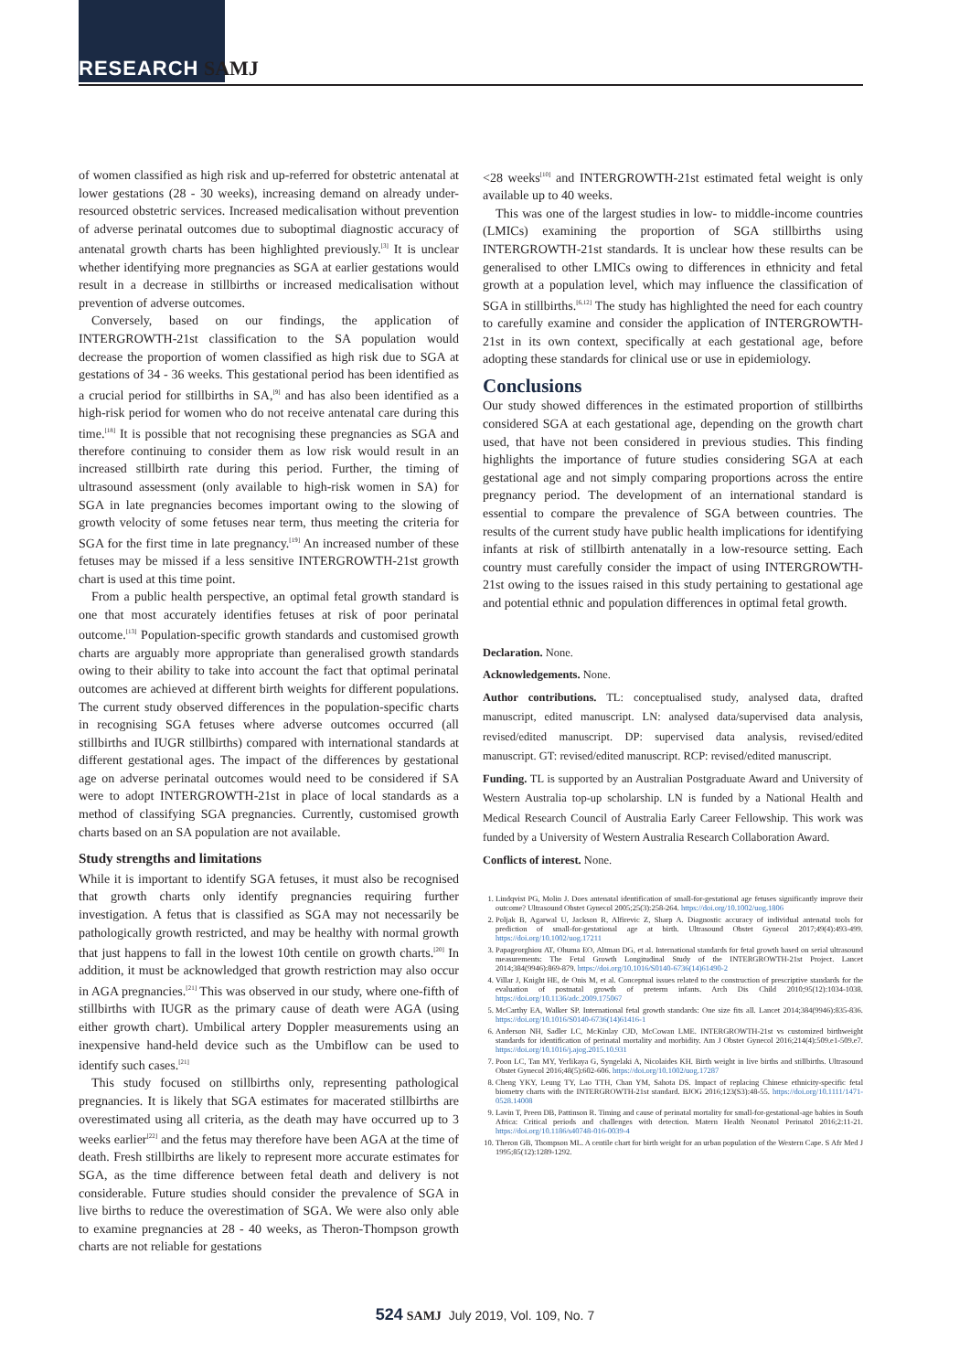RESEARCH SAMJ
of women classified as high risk and up-referred for obstetric antenatal at lower gestations (28 - 30 weeks), increasing demand on already under-resourced obstetric services. Increased medicalisation without prevention of adverse perinatal outcomes due to suboptimal diagnostic accuracy of antenatal growth charts has been highlighted previously.<sup>[3]</sup> It is unclear whether identifying more pregnancies as SGA at earlier gestations would result in a decrease in stillbirths or increased medicalisation without prevention of adverse outcomes.
Conversely, based on our findings, the application of INTERGROWTH-21st classification to the SA population would decrease the proportion of women classified as high risk due to SGA at gestations of 34 - 36 weeks. This gestational period has been identified as a crucial period for stillbirths in SA,<sup>[9]</sup> and has also been identified as a high-risk period for women who do not receive antenatal care during this time.<sup>[18]</sup> It is possible that not recognising these pregnancies as SGA and therefore continuing to consider them as low risk would result in an increased stillbirth rate during this period. Further, the timing of ultrasound assessment (only available to high-risk women in SA) for SGA in late pregnancies becomes important owing to the slowing of growth velocity of some fetuses near term, thus meeting the criteria for SGA for the first time in late pregnancy.<sup>[19]</sup> An increased number of these fetuses may be missed if a less sensitive INTERGROWTH-21st growth chart is used at this time point.
From a public health perspective, an optimal fetal growth standard is one that most accurately identifies fetuses at risk of poor perinatal outcome.<sup>[13]</sup> Population-specific growth standards and customised growth charts are arguably more appropriate than generalised growth standards owing to their ability to take into account the fact that optimal perinatal outcomes are achieved at different birth weights for different populations. The current study observed differences in the population-specific charts in recognising SGA fetuses where adverse outcomes occurred (all stillbirths and IUGR stillbirths) compared with international standards at different gestational ages. The impact of the differences by gestational age on adverse perinatal outcomes would need to be considered if SA were to adopt INTERGROWTH-21st in place of local standards as a method of classifying SGA pregnancies. Currently, customised growth charts based on an SA population are not available.
Study strengths and limitations
While it is important to identify SGA fetuses, it must also be recognised that growth charts only identify pregnancies requiring further investigation. A fetus that is classified as SGA may not necessarily be pathologically growth restricted, and may be healthy with normal growth that just happens to fall in the lowest 10th centile on growth charts.<sup>[20]</sup> In addition, it must be acknowledged that growth restriction may also occur in AGA pregnancies.<sup>[21]</sup> This was observed in our study, where one-fifth of stillbirths with IUGR as the primary cause of death were AGA (using either growth chart). Umbilical artery Doppler measurements using an inexpensive hand-held device such as the Umbiflow can be used to identify such cases.<sup>[21]</sup>
This study focused on stillbirths only, representing pathological pregnancies. It is likely that SGA estimates for macerated stillbirths are overestimated using all criteria, as the death may have occurred up to 3 weeks earlier<sup>[22]</sup> and the fetus may therefore have been AGA at the time of death. Fresh stillbirths are likely to represent more accurate estimates for SGA, as the time difference between fetal death and delivery is not considerable. Future studies should consider the prevalence of SGA in live births to reduce the overestimation of SGA. We were also only able to examine pregnancies at 28 - 40 weeks, as Theron-Thompson growth charts are not reliable for gestations
<28 weeks<sup>[10]</sup> and INTERGROWTH-21st estimated fetal weight is only available up to 40 weeks.
This was one of the largest studies in low- to middle-income countries (LMICs) examining the proportion of SGA stillbirths using INTERGROWTH-21st standards. It is unclear how these results can be generalised to other LMICs owing to differences in ethnicity and fetal growth at a population level, which may influence the classification of SGA in stillbirths.<sup>[6,12]</sup> The study has highlighted the need for each country to carefully examine and consider the application of INTERGROWTH-21st in its own context, specifically at each gestational age, before adopting these standards for clinical use or use in epidemiology.
Conclusions
Our study showed differences in the estimated proportion of stillbirths considered SGA at each gestational age, depending on the growth chart used, that have not been considered in previous studies. This finding highlights the importance of future studies considering SGA at each gestational age and not simply comparing proportions across the entire pregnancy period. The development of an international standard is essential to compare the prevalence of SGA between countries. The results of the current study have public health implications for identifying infants at risk of stillbirth antenatally in a low-resource setting. Each country must carefully consider the impact of using INTERGROWTH-21st owing to the issues raised in this study pertaining to gestational age and potential ethnic and population differences in optimal fetal growth.
Declaration. None.
Acknowledgements. None.
Author contributions. TL: conceptualised study, analysed data, drafted manuscript, edited manuscript. LN: analysed data/supervised data analysis, revised/edited manuscript. DP: supervised data analysis, revised/edited manuscript. GT: revised/edited manuscript. RCP: revised/edited manuscript.
Funding. TL is supported by an Australian Postgraduate Award and University of Western Australia top-up scholarship. LN is funded by a National Health and Medical Research Council of Australia Early Career Fellowship. This work was funded by a University of Western Australia Research Collaboration Award.
Conflicts of interest. None.
1. Lindqvist PG, Molin J. Does antenatal identification of small-for-gestational age fetuses significantly improve their outcome? Ultrasound Obstet Gynecol 2005;25(3):258-264. https://doi.org/10.1002/uog.1806
2. Poljak B, Agarwal U, Jackson R, Alfirevic Z, Sharp A. Diagnostic accuracy of individual antenatal tools for prediction of small-for-gestational age at birth. Ultrasound Obstet Gynecol 2017;49(4):493-499. https://doi.org/10.1002/uog.17211
3. Papageorghiou AT, Ohuma EO, Altman DG, et al. International standards for fetal growth based on serial ultrasound measurements: The Fetal Growth Longitudinal Study of the INTERGROWTH-21st Project. Lancet 2014;384(9946):869-879. https://doi.org/10.1016/S0140-6736(14)61490-2
4. Villar J, Knight HE, de Onis M, et al. Conceptual issues related to the construction of prescriptive standards for the evaluation of postnatal growth of preterm infants. Arch Dis Child 2010;95(12):1034-1038. https://doi.org/10.1136/adc.2009.175067
5. McCarthy EA, Walker SP. International fetal growth standards: One size fits all. Lancet 2014;384(9946):835-836. https://doi.org/10.1016/S0140-6736(14)61416-1
6. Anderson NH, Sadler LC, McKinlay CJD, McCowan LME. INTERGROWTH-21st vs customized birthweight standards for identification of perinatal mortality and morbidity. Am J Obstet Gynecol 2016;214(4):509.e1-509.e7. https://doi.org/10.1016/j.ajog.2015.10.931
7. Poon LC, Tan MY, Yerlikaya G, Syngelaki A, Nicolaides KH. Birth weight in live births and stillbirths. Ultrasound Obstet Gynecol 2016;48(5):602-606. https://doi.org/10.1002/uog.17287
8. Cheng YKY, Leung TY, Lao TTH, Chan YM, Sahota DS. Impact of replacing Chinese ethnicity-specific fetal biometry charts with the INTERGROWTH-21st standard. BJOG 2016;123(S3):48-55. https://doi.org/10.1111/1471-0528.14008
9. Lavin T, Preen DB, Pattinson R. Timing and cause of perinatal mortality for small-for-gestational-age babies in South Africa: Critical periods and challenges with detection. Matern Health Neonatol Perinatol 2016;2:11-21. https://doi.org/10.1186/s40748-016-0039-4
10. Theron GB, Thompson ML. A centile chart for birth weight for an urban population of the Western Cape. S Afr Med J 1995;85(12):1289-1292.
524 SAMJ July 2019, Vol. 109, No. 7